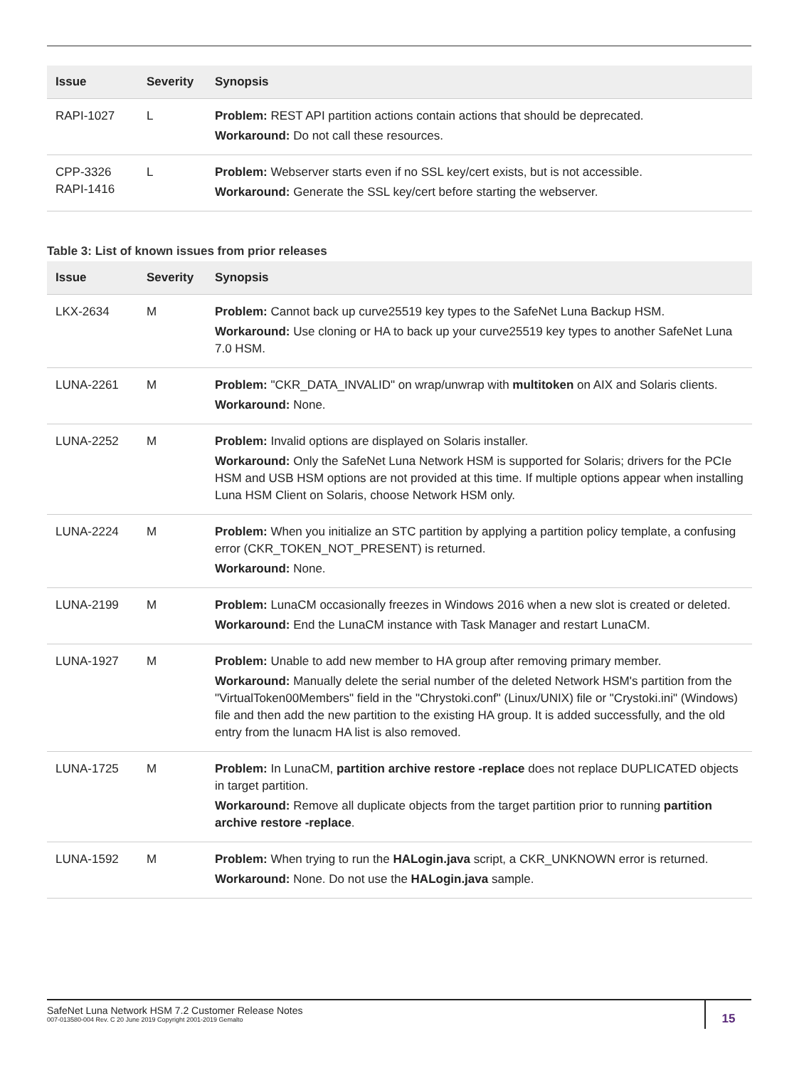| Issue | Severity | Synopsis |
| --- | --- | --- |
| RAPI-1027 | L | Problem: REST API partition actions contain actions that should be deprecated. Workaround: Do not call these resources. |
| CPP-3326 RAPI-1416 | L | Problem: Webserver starts even if no SSL key/cert exists, but is not accessible. Workaround: Generate the SSL key/cert before starting the webserver. |
Table 3: List of known issues from prior releases
| Issue | Severity | Synopsis |
| --- | --- | --- |
| LKX-2634 | M | Problem: Cannot back up curve25519 key types to the SafeNet Luna Backup HSM. Workaround: Use cloning or HA to back up your curve25519 key types to another SafeNet Luna 7.0 HSM. |
| LUNA-2261 | M | Problem: "CKR_DATA_INVALID" on wrap/unwrap with multitoken on AIX and Solaris clients. Workaround: None. |
| LUNA-2252 | M | Problem: Invalid options are displayed on Solaris installer. Workaround: Only the SafeNet Luna Network HSM is supported for Solaris; drivers for the PCIe HSM and USB HSM options are not provided at this time. If multiple options appear when installing Luna HSM Client on Solaris, choose Network HSM only. |
| LUNA-2224 | M | Problem: When you initialize an STC partition by applying a partition policy template, a confusing error (CKR_TOKEN_NOT_PRESENT) is returned. Workaround: None. |
| LUNA-2199 | M | Problem: LunaCM occasionally freezes in Windows 2016 when a new slot is created or deleted. Workaround: End the LunaCM instance with Task Manager and restart LunaCM. |
| LUNA-1927 | M | Problem: Unable to add new member to HA group after removing primary member. Workaround: Manually delete the serial number of the deleted Network HSM's partition from the "VirtualToken00Members" field in the "Chrystoki.conf" (Linux/UNIX) file or "Crystoki.ini" (Windows) file and then add the new partition to the existing HA group. It is added successfully, and the old entry from the lunacm HA list is also removed. |
| LUNA-1725 | M | Problem: In LunaCM, partition archive restore -replace does not replace DUPLICATED objects in target partition. Workaround: Remove all duplicate objects from the target partition prior to running partition archive restore -replace . |
| LUNA-1592 | M | Problem: When trying to run the HALogin.java script, a CKR_UNKNOWN error is returned. Workaround: None. Do not use the HALogin.java sample. |
SafeNet Luna Network HSM 7.2 Customer Release Notes
007-013580-004 Rev. C 20 June 2019 Copyright 2001-2019 Gemalto
15